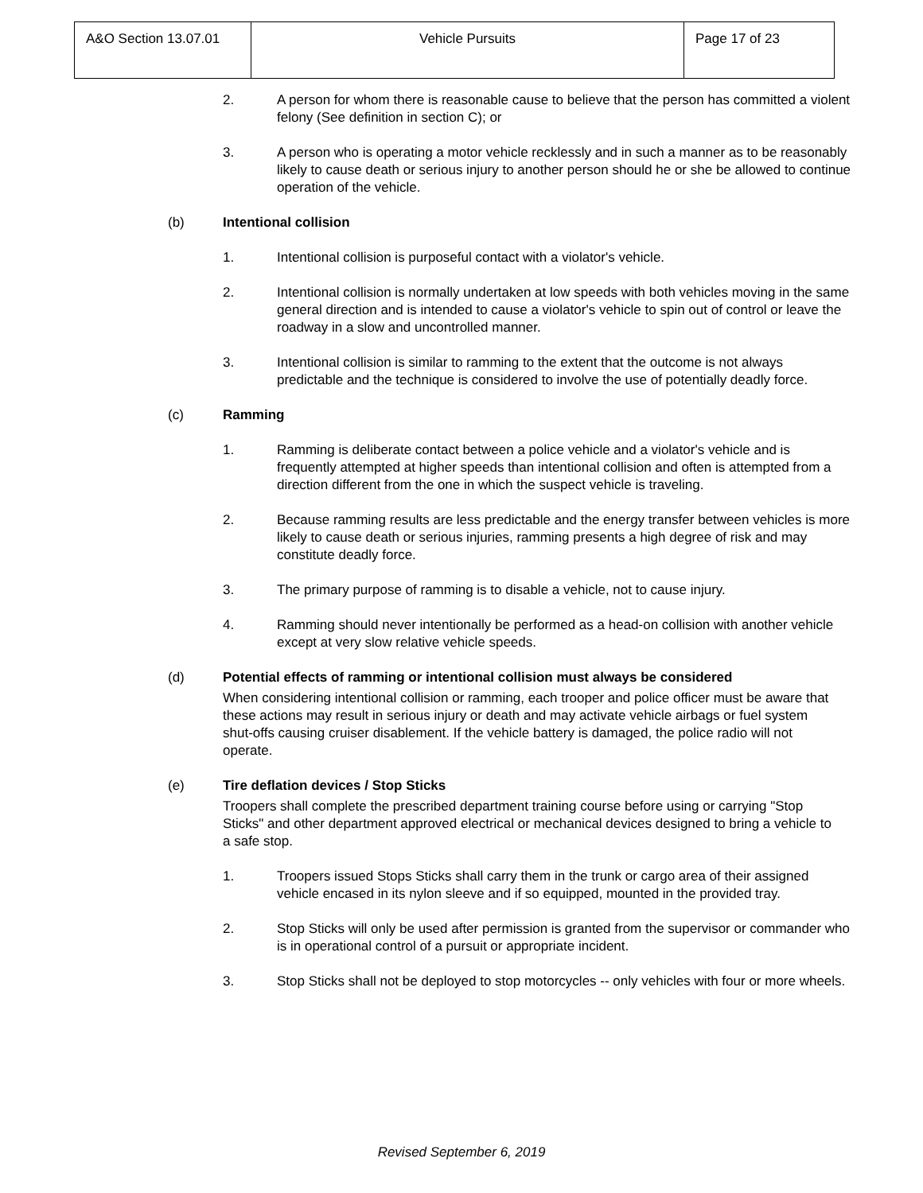| A&O Section 13.07.01 | Vehicle Pursuits | Page 17 of 23 |
2. A person for whom there is reasonable cause to believe that the person has committed a violent felony (See definition in section C); or
3. A person who is operating a motor vehicle recklessly and in such a manner as to be reasonably likely to cause death or serious injury to another person should he or she be allowed to continue operation of the vehicle.
(b) Intentional collision
1. Intentional collision is purposeful contact with a violator's vehicle.
2. Intentional collision is normally undertaken at low speeds with both vehicles moving in the same general direction and is intended to cause a violator's vehicle to spin out of control or leave the roadway in a slow and uncontrolled manner.
3. Intentional collision is similar to ramming to the extent that the outcome is not always predictable and the technique is considered to involve the use of potentially deadly force.
(c) Ramming
1. Ramming is deliberate contact between a police vehicle and a violator's vehicle and is frequently attempted at higher speeds than intentional collision and often is attempted from a direction different from the one in which the suspect vehicle is traveling.
2. Because ramming results are less predictable and the energy transfer between vehicles is more likely to cause death or serious injuries, ramming presents a high degree of risk and may constitute deadly force.
3. The primary purpose of ramming is to disable a vehicle, not to cause injury.
4. Ramming should never intentionally be performed as a head-on collision with another vehicle except at very slow relative vehicle speeds.
(d) Potential effects of ramming or intentional collision must always be considered
When considering intentional collision or ramming, each trooper and police officer must be aware that these actions may result in serious injury or death and may activate vehicle airbags or fuel system shut-offs causing cruiser disablement. If the vehicle battery is damaged, the police radio will not operate.
(e) Tire deflation devices / Stop Sticks
Troopers shall complete the prescribed department training course before using or carrying "Stop Sticks" and other department approved electrical or mechanical devices designed to bring a vehicle to a safe stop.
1. Troopers issued Stops Sticks shall carry them in the trunk or cargo area of their assigned vehicle encased in its nylon sleeve and if so equipped, mounted in the provided tray.
2. Stop Sticks will only be used after permission is granted from the supervisor or commander who is in operational control of a pursuit or appropriate incident.
3. Stop Sticks shall not be deployed to stop motorcycles -- only vehicles with four or more wheels.
Revised September 6, 2019